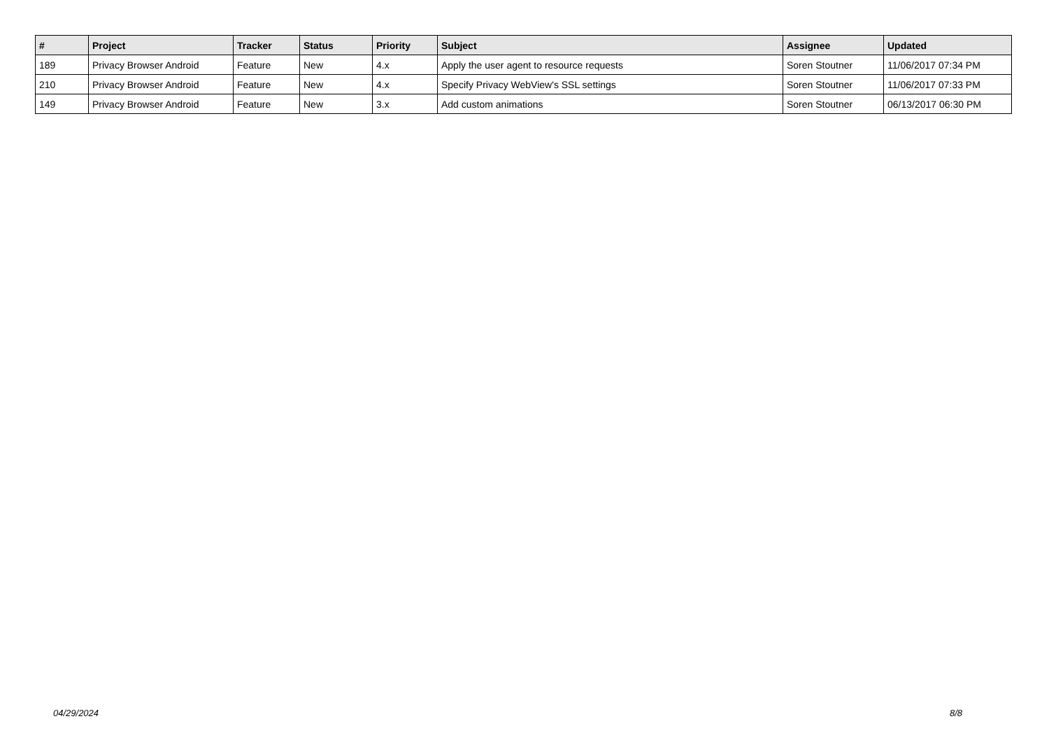| # | Project | Tracker | Status | Priority | Subject | Assignee | Updated |
| --- | --- | --- | --- | --- | --- | --- | --- |
| 189 | Privacy Browser Android | Feature | New | 4.x | Apply the user agent to resource requests | Soren Stoutner | 11/06/2017 07:34 PM |
| 210 | Privacy Browser Android | Feature | New | 4.x | Specify Privacy WebView's SSL settings | Soren Stoutner | 11/06/2017 07:33 PM |
| 149 | Privacy Browser Android | Feature | New | 3.x | Add custom animations | Soren Stoutner | 06/13/2017 06:30 PM |
04/29/2024 8/8